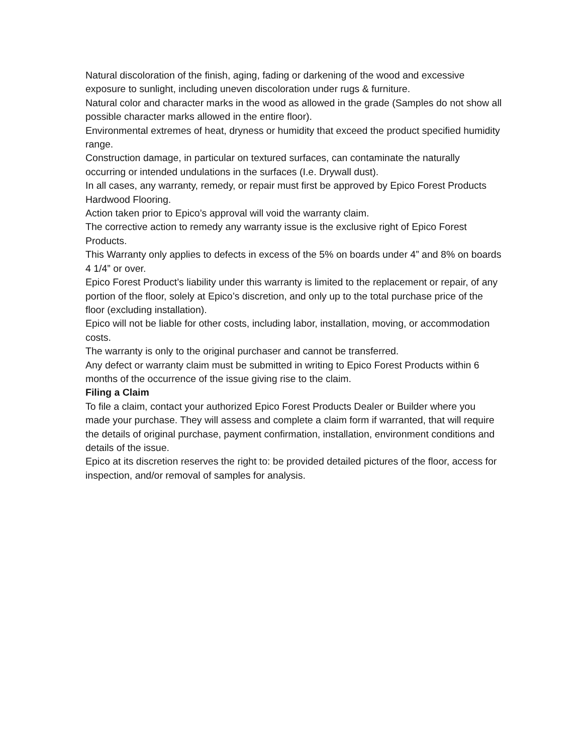Natural discoloration of the finish, aging, fading or darkening of the wood and excessive exposure to sunlight, including uneven discoloration under rugs & furniture.
Natural color and character marks in the wood as allowed in the grade (Samples do not show all possible character marks allowed in the entire floor).
Environmental extremes of heat, dryness or humidity that exceed the product specified humidity range.
Construction damage, in particular on textured surfaces, can contaminate the naturally occurring or intended undulations in the surfaces (I.e. Drywall dust).
In all cases, any warranty, remedy, or repair must first be approved by Epico Forest Products Hardwood Flooring.
Action taken prior to Epico’s approval will void the warranty claim.
The corrective action to remedy any warranty issue is the exclusive right of Epico Forest Products.
This Warranty only applies to defects in excess of the 5% on boards under 4” and 8% on boards 4 1/4” or over.
Epico Forest Product’s liability under this warranty is limited to the replacement or repair, of any portion of the floor, solely at Epico’s discretion, and only up to the total purchase price of the floor (excluding installation).
Epico will not be liable for other costs, including labor, installation, moving, or accommodation costs.
The warranty is only to the original purchaser and cannot be transferred.
Any defect or warranty claim must be submitted in writing to Epico Forest Products within 6 months of the occurrence of the issue giving rise to the claim.
Filing a Claim
To file a claim, contact your authorized Epico Forest Products Dealer or Builder where you made your purchase. They will assess and complete a claim form if warranted, that will require the details of original purchase, payment confirmation, installation, environment conditions and details of the issue.
Epico at its discretion reserves the right to: be provided detailed pictures of the floor, access for inspection, and/or removal of samples for analysis.